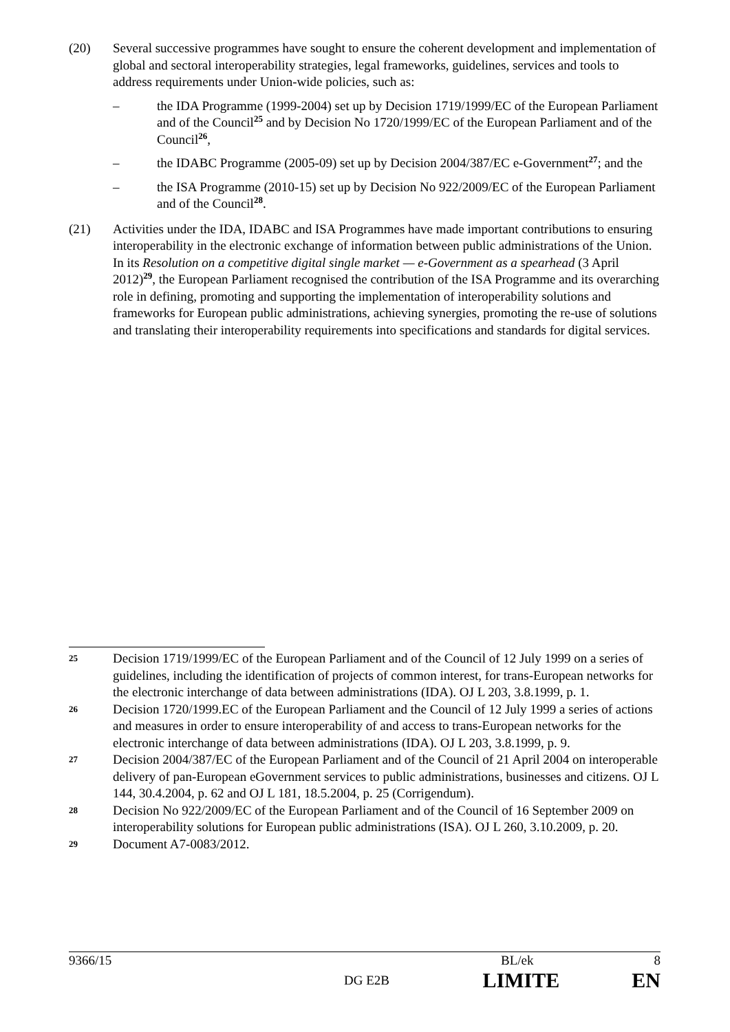(20) Several successive programmes have sought to ensure the coherent development and implementation of global and sectoral interoperability strategies, legal frameworks, guidelines, services and tools to address requirements under Union-wide policies, such as:
– the IDA Programme (1999-2004) set up by Decision 1719/1999/EC of the European Parliament and of the Council<sup>25</sup> and by Decision No 1720/1999/EC of the European Parliament and of the Council<sup>26</sup>,
– the IDABC Programme (2005-09) set up by Decision 2004/387/EC e-Government<sup>27</sup>; and the
– the ISA Programme (2010-15) set up by Decision No 922/2009/EC of the European Parliament and of the Council<sup>28</sup>.
(21) Activities under the IDA, IDABC and ISA Programmes have made important contributions to ensuring interoperability in the electronic exchange of information between public administrations of the Union. In its Resolution on a competitive digital single market — e-Government as a spearhead (3 April 2012)<sup>29</sup>, the European Parliament recognised the contribution of the ISA Programme and its overarching role in defining, promoting and supporting the implementation of interoperability solutions and frameworks for European public administrations, achieving synergies, promoting the re-use of solutions and translating their interoperability requirements into specifications and standards for digital services.
25
Decision 1719/1999/EC of the European Parliament and of the Council of 12 July 1999 on a series of guidelines, including the identification of projects of common interest, for trans-European networks for the electronic interchange of data between administrations (IDA). OJ L 203, 3.8.1999, p. 1.
26
Decision 1720/1999.EC of the European Parliament and the Council of 12 July 1999 a series of actions and measures in order to ensure interoperability of and access to trans-European networks for the electronic interchange of data between administrations (IDA). OJ L 203, 3.8.1999, p. 9.
27
Decision 2004/387/EC of the European Parliament and of the Council of 21 April 2004 on interoperable delivery of pan-European eGovernment services to public administrations, businesses and citizens. OJ L 144, 30.4.2004, p. 62 and OJ L 181, 18.5.2004, p. 25 (Corrigendum).
28
Decision No 922/2009/EC of the European Parliament and of the Council of 16 September 2009 on interoperability solutions for European public administrations (ISA). OJ L 260, 3.10.2009, p. 20.
29
Document A7-0083/2012.
9366/15 BL/ek 8
DG E2B LIMITE EN